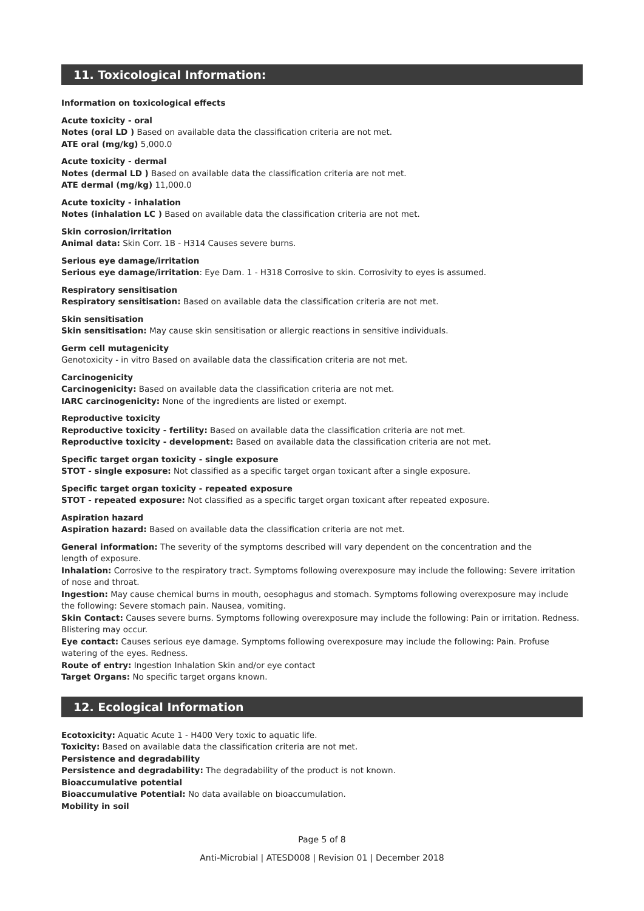11. Toxicological Information:
Information on toxicological effects
Acute toxicity - oral
Notes (oral LD ) Based on available data the classification criteria are not met.
ATE oral (mg/kg) 5,000.0
Acute toxicity - dermal
Notes (dermal LD ) Based on available data the classification criteria are not met.
ATE dermal (mg/kg) 11,000.0
Acute toxicity - inhalation
Notes (inhalation LC ) Based on available data the classification criteria are not met.
Skin corrosion/irritation
Animal data: Skin Corr. 1B - H314 Causes severe burns.
Serious eye damage/irritation
Serious eye damage/irritation: Eye Dam. 1 - H318 Corrosive to skin. Corrosivity to eyes is assumed.
Respiratory sensitisation
Respiratory sensitisation: Based on available data the classification criteria are not met.
Skin sensitisation
Skin sensitisation: May cause skin sensitisation or allergic reactions in sensitive individuals.
Germ cell mutagenicity
Genotoxicity - in vitro Based on available data the classification criteria are not met.
Carcinogenicity
Carcinogenicity: Based on available data the classification criteria are not met.
IARC carcinogenicity: None of the ingredients are listed or exempt.
Reproductive toxicity
Reproductive toxicity - fertility: Based on available data the classification criteria are not met.
Reproductive toxicity - development: Based on available data the classification criteria are not met.
Specific target organ toxicity - single exposure
STOT - single exposure: Not classified as a specific target organ toxicant after a single exposure.
Specific target organ toxicity - repeated exposure
STOT - repeated exposure: Not classified as a specific target organ toxicant after repeated exposure.
Aspiration hazard
Aspiration hazard: Based on available data the classification criteria are not met.
General information: The severity of the symptoms described will vary dependent on the concentration and the
length of exposure.
Inhalation: Corrosive to the respiratory tract. Symptoms following overexposure may include the following: Severe irritation of nose and throat.
Ingestion: May cause chemical burns in mouth, oesophagus and stomach. Symptoms following overexposure may include the following: Severe stomach pain. Nausea, vomiting.
Skin Contact: Causes severe burns. Symptoms following overexposure may include the following: Pain or irritation. Redness. Blistering may occur.
Eye contact: Causes serious eye damage. Symptoms following overexposure may include the following: Pain. Profuse watering of the eyes. Redness.
Route of entry: Ingestion Inhalation Skin and/or eye contact
Target Organs: No specific target organs known.
12. Ecological Information
Ecotoxicity: Aquatic Acute 1 - H400 Very toxic to aquatic life.
Toxicity: Based on available data the classification criteria are not met.
Persistence and degradability
Persistence and degradability: The degradability of the product is not known.
Bioaccumulative potential
Bioaccumulative Potential: No data available on bioaccumulation.
Mobility in soil
Page 5 of 8
Anti-Microbial | ATESD008 | Revision 01 | December 2018